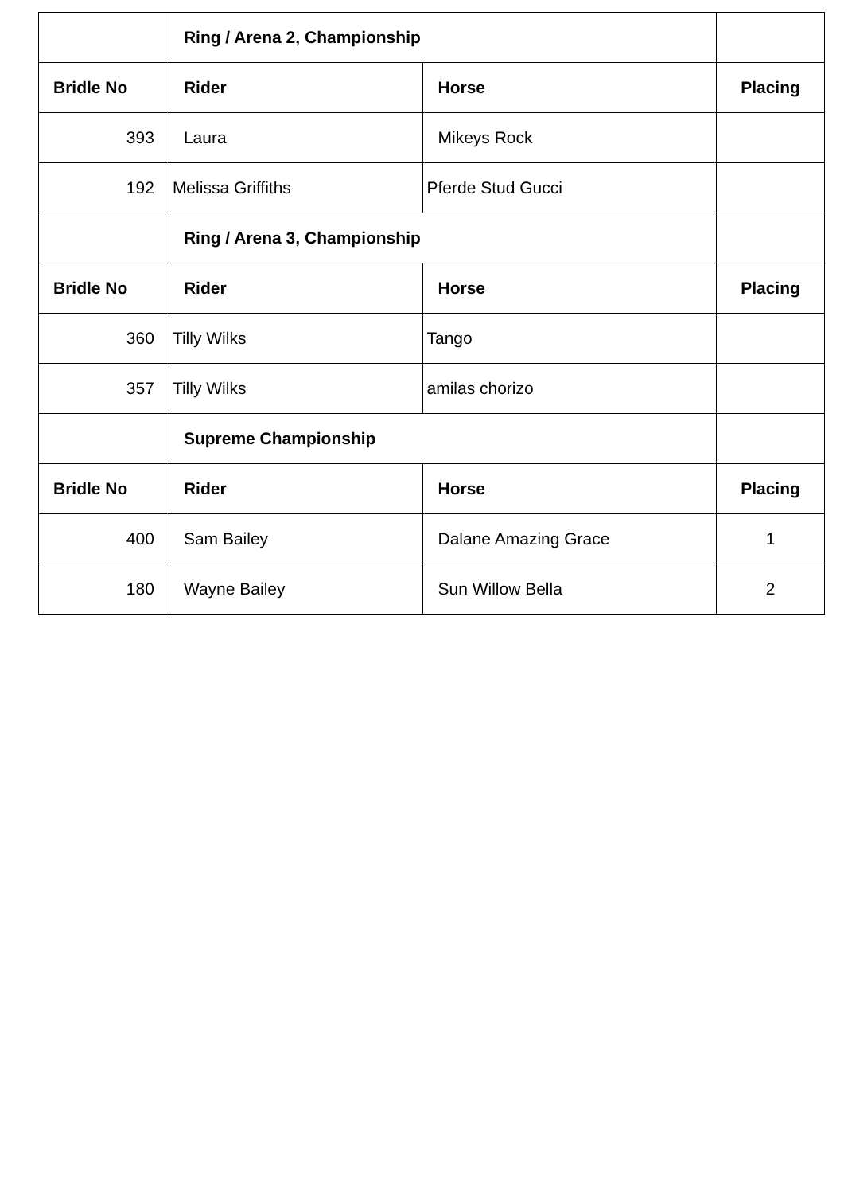| | Ring / Arena 2, Championship | | |
| Bridle No | Rider | Horse | Placing |
| 393 | Laura | Mikeys Rock | |
| 192 | Melissa Griffiths | Pferde Stud Gucci | |
| | Ring / Arena 3, Championship | | |
| Bridle No | Rider | Horse | Placing |
| 360 | Tilly Wilks | Tango | |
| 357 | Tilly Wilks | amilas chorizo | |
| | Supreme Championship | | |
| Bridle No | Rider | Horse | Placing |
| 400 | Sam Bailey | Dalane Amazing Grace | 1 |
| 180 | Wayne Bailey | Sun Willow Bella | 2 |